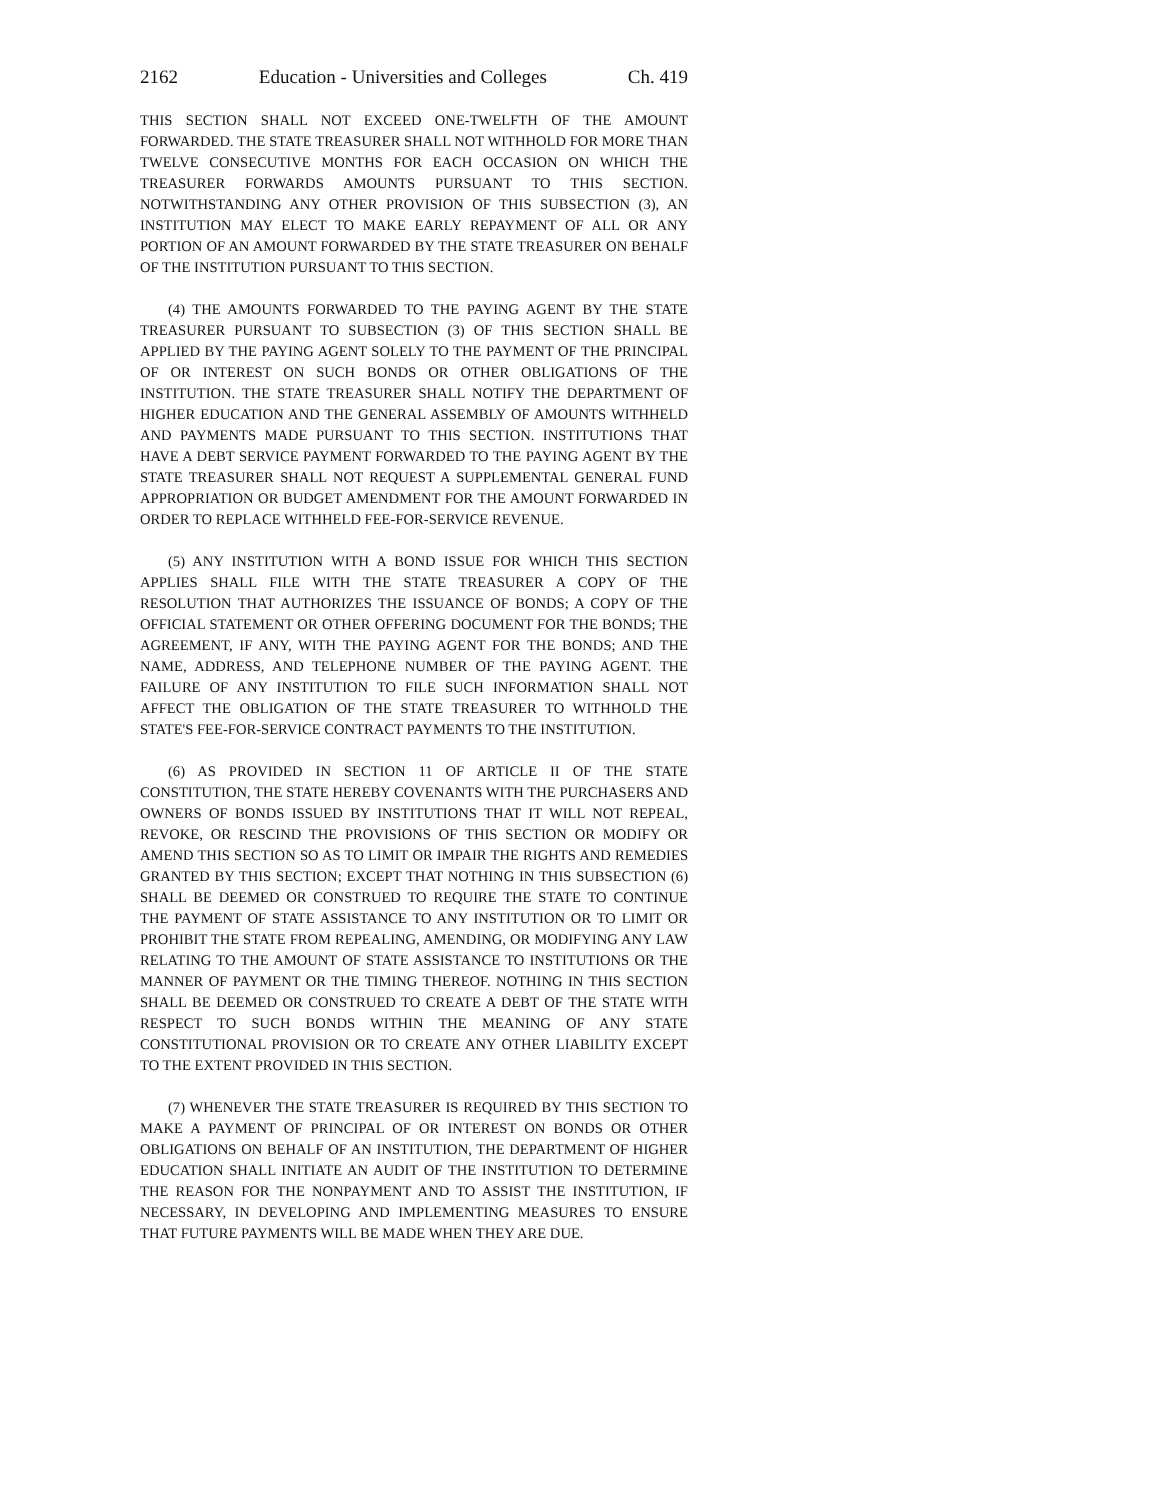2162 Education - Universities and Colleges Ch. 419
THIS SECTION SHALL NOT EXCEED ONE-TWELFTH OF THE AMOUNT FORWARDED. THE STATE TREASURER SHALL NOT WITHHOLD FOR MORE THAN TWELVE CONSECUTIVE MONTHS FOR EACH OCCASION ON WHICH THE TREASURER FORWARDS AMOUNTS PURSUANT TO THIS SECTION. NOTWITHSTANDING ANY OTHER PROVISION OF THIS SUBSECTION (3), AN INSTITUTION MAY ELECT TO MAKE EARLY REPAYMENT OF ALL OR ANY PORTION OF AN AMOUNT FORWARDED BY THE STATE TREASURER ON BEHALF OF THE INSTITUTION PURSUANT TO THIS SECTION.
(4) THE AMOUNTS FORWARDED TO THE PAYING AGENT BY THE STATE TREASURER PURSUANT TO SUBSECTION (3) OF THIS SECTION SHALL BE APPLIED BY THE PAYING AGENT SOLELY TO THE PAYMENT OF THE PRINCIPAL OF OR INTEREST ON SUCH BONDS OR OTHER OBLIGATIONS OF THE INSTITUTION. THE STATE TREASURER SHALL NOTIFY THE DEPARTMENT OF HIGHER EDUCATION AND THE GENERAL ASSEMBLY OF AMOUNTS WITHHELD AND PAYMENTS MADE PURSUANT TO THIS SECTION. INSTITUTIONS THAT HAVE A DEBT SERVICE PAYMENT FORWARDED TO THE PAYING AGENT BY THE STATE TREASURER SHALL NOT REQUEST A SUPPLEMENTAL GENERAL FUND APPROPRIATION OR BUDGET AMENDMENT FOR THE AMOUNT FORWARDED IN ORDER TO REPLACE WITHHELD FEE-FOR-SERVICE REVENUE.
(5) ANY INSTITUTION WITH A BOND ISSUE FOR WHICH THIS SECTION APPLIES SHALL FILE WITH THE STATE TREASURER A COPY OF THE RESOLUTION THAT AUTHORIZES THE ISSUANCE OF BONDS; A COPY OF THE OFFICIAL STATEMENT OR OTHER OFFERING DOCUMENT FOR THE BONDS; THE AGREEMENT, IF ANY, WITH THE PAYING AGENT FOR THE BONDS; AND THE NAME, ADDRESS, AND TELEPHONE NUMBER OF THE PAYING AGENT. THE FAILURE OF ANY INSTITUTION TO FILE SUCH INFORMATION SHALL NOT AFFECT THE OBLIGATION OF THE STATE TREASURER TO WITHHOLD THE STATE'S FEE-FOR-SERVICE CONTRACT PAYMENTS TO THE INSTITUTION.
(6) AS PROVIDED IN SECTION 11 OF ARTICLE II OF THE STATE CONSTITUTION, THE STATE HEREBY COVENANTS WITH THE PURCHASERS AND OWNERS OF BONDS ISSUED BY INSTITUTIONS THAT IT WILL NOT REPEAL, REVOKE, OR RESCIND THE PROVISIONS OF THIS SECTION OR MODIFY OR AMEND THIS SECTION SO AS TO LIMIT OR IMPAIR THE RIGHTS AND REMEDIES GRANTED BY THIS SECTION; EXCEPT THAT NOTHING IN THIS SUBSECTION (6) SHALL BE DEEMED OR CONSTRUED TO REQUIRE THE STATE TO CONTINUE THE PAYMENT OF STATE ASSISTANCE TO ANY INSTITUTION OR TO LIMIT OR PROHIBIT THE STATE FROM REPEALING, AMENDING, OR MODIFYING ANY LAW RELATING TO THE AMOUNT OF STATE ASSISTANCE TO INSTITUTIONS OR THE MANNER OF PAYMENT OR THE TIMING THEREOF. NOTHING IN THIS SECTION SHALL BE DEEMED OR CONSTRUED TO CREATE A DEBT OF THE STATE WITH RESPECT TO SUCH BONDS WITHIN THE MEANING OF ANY STATE CONSTITUTIONAL PROVISION OR TO CREATE ANY OTHER LIABILITY EXCEPT TO THE EXTENT PROVIDED IN THIS SECTION.
(7) WHENEVER THE STATE TREASURER IS REQUIRED BY THIS SECTION TO MAKE A PAYMENT OF PRINCIPAL OF OR INTEREST ON BONDS OR OTHER OBLIGATIONS ON BEHALF OF AN INSTITUTION, THE DEPARTMENT OF HIGHER EDUCATION SHALL INITIATE AN AUDIT OF THE INSTITUTION TO DETERMINE THE REASON FOR THE NONPAYMENT AND TO ASSIST THE INSTITUTION, IF NECESSARY, IN DEVELOPING AND IMPLEMENTING MEASURES TO ENSURE THAT FUTURE PAYMENTS WILL BE MADE WHEN THEY ARE DUE.